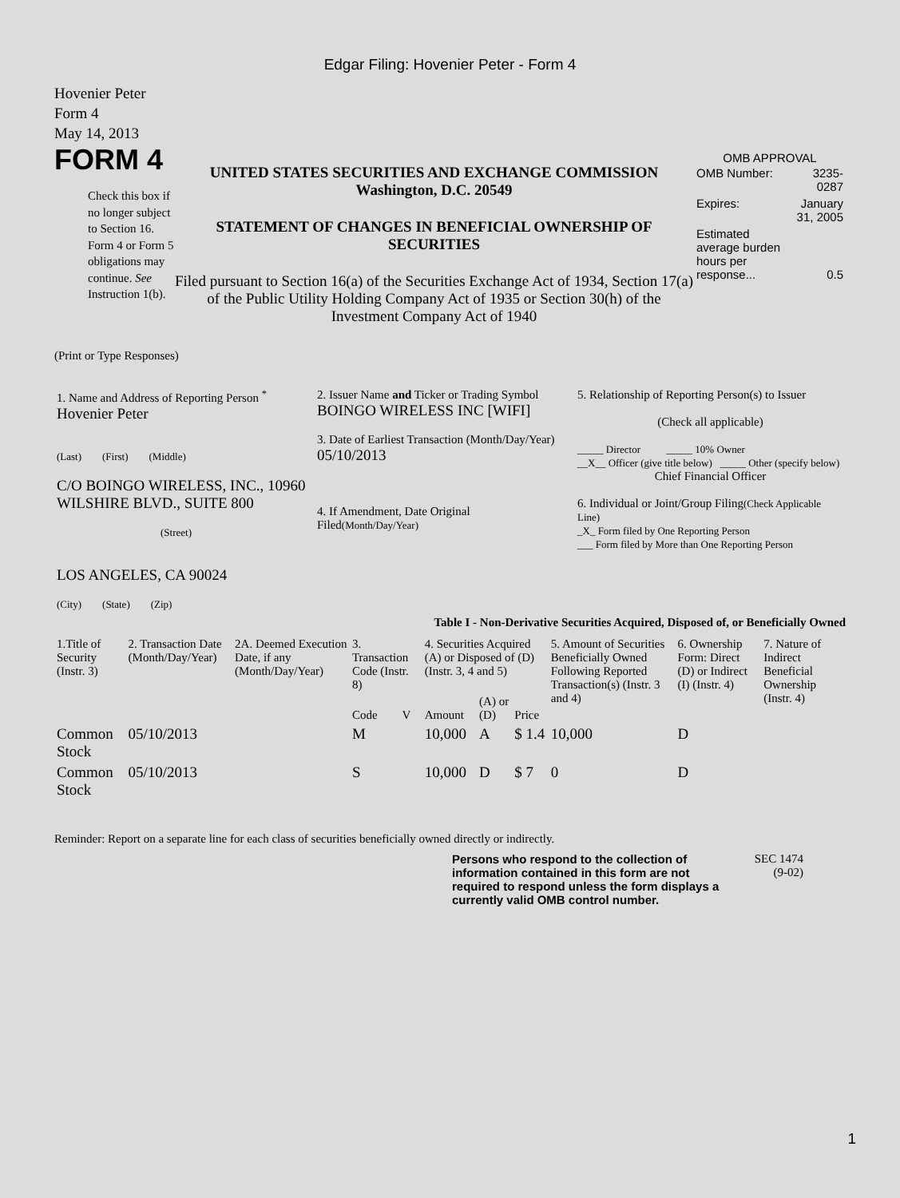Edgar Filing: Hovenier Peter - Form 4
Hovenier Peter
Form 4
May 14, 2013
FORM 4
Check this box if no longer subject to Section 16. Form 4 or Form 5 obligations may continue. See Instruction 1(b).
UNITED STATES SECURITIES AND EXCHANGE COMMISSION
Washington, D.C. 20549
STATEMENT OF CHANGES IN BENEFICIAL OWNERSHIP OF SECURITIES
Filed pursuant to Section 16(a) of the Securities Exchange Act of 1934, Section 17(a) of the Public Utility Holding Company Act of 1935 or Section 30(h) of the Investment Company Act of 1940
OMB APPROVAL
| OMB Number: | 3235-0287 |
| Expires: | January 31, 2005 |
| Estimated average burden hours per response... | 0.5 |
(Print or Type Responses)
| 1. Name and Address of Reporting Person <sup>*</sup> Hovenier Peter (Last) (First) (Middle) C/O BOINGO WIRELESS, INC., 10960 WILSHIRE BLVD., SUITE 800 (Street) LOS ANGELES, CA 90024 (City) (State) (Zip) | 2. Issuer Name and Ticker or Trading Symbol BOINGO WIRELESS INC [WIFI] 3. Date of Earliest Transaction (Month/Day/Year) 05/10/2013 4. If Amendment, Date Original Filed (Month/Day/Year) | 5. Relationship of Reporting Person(s) to Issuer (Check all applicable) _____ Director _____ 10% Owner __X__ Officer (give title below) _____ Other (specify below) Chief Financial Officer 6. Individual or Joint/Group Filing (Check Applicable Line) _X_ Form filed by One Reporting Person ___ Form filed by More than One Reporting Person |
Table I - Non-Derivative Securities Acquired, Disposed of, or Beneficially Owned
| 1.Title of Security (Instr. 3) | 2. Transaction Date (Month/Day/Year) | 2A. Deemed Execution Date, if any (Month/Day/Year) | 3. Transaction Code (Instr. 8) | | 4. Securities Acquired (A) or Disposed of (D) (Instr. 3, 4 and 5) | | | 5. Amount of Securities Beneficially Owned Following Reported Transaction(s) (Instr. 3 and 4) | 6. Ownership Form: Direct (D) or Indirect (I) (Instr. 4) | 7. Nature of Indirect Beneficial Ownership (Instr. 4) |
| --- | --- | --- | --- | --- | --- | --- | --- | --- | --- | --- |
| | | | Code | V | Amount | (A) or (D) | Price | | | |
| Common Stock | 05/10/2013 | | M | | 10,000 | A | $ 1.4 | 10,000 | D | |
| Common Stock | 05/10/2013 | | S | | 10,000 | D | $ 7 | 0 | D | |
Reminder: Report on a separate line for each class of securities beneficially owned directly or indirectly.
Persons who respond to the collection of information contained in this form are not required to respond unless the form displays a currently valid OMB control number.
SEC 1474
(9-02)
1